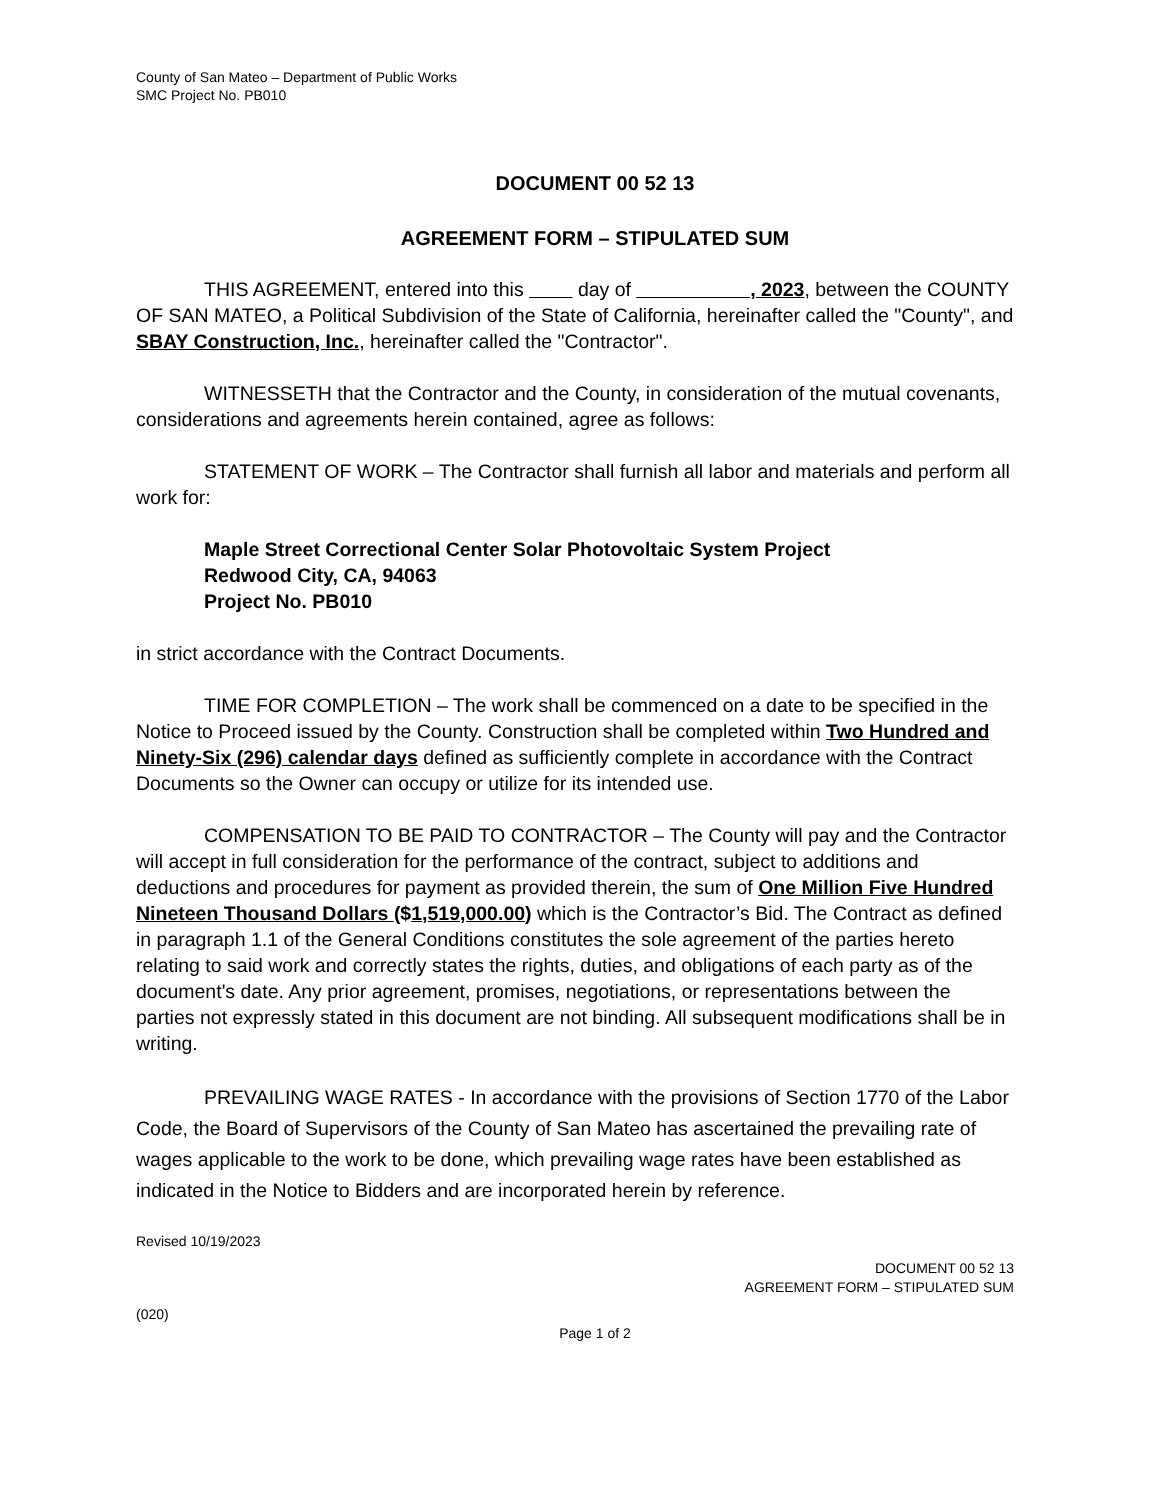County of San Mateo – Department of Public Works
SMC Project No. PB010
DOCUMENT 00 52 13
AGREEMENT FORM – STIPULATED SUM
THIS AGREEMENT, entered into this day of , 2023, between the COUNTY OF SAN MATEO, a Political Subdivision of the State of California, hereinafter called the "County", and SBAY Construction, Inc., hereinafter called the "Contractor".
WITNESSETH that the Contractor and the County, in consideration of the mutual covenants, considerations and agreements herein contained, agree as follows:
STATEMENT OF WORK – The Contractor shall furnish all labor and materials and perform all work for:
Maple Street Correctional Center Solar Photovoltaic System Project
Redwood City, CA, 94063
Project No. PB010
in strict accordance with the Contract Documents.
TIME FOR COMPLETION – The work shall be commenced on a date to be specified in the Notice to Proceed issued by the County. Construction shall be completed within Two Hundred and Ninety-Six (296) calendar days defined as sufficiently complete in accordance with the Contract Documents so the Owner can occupy or utilize for its intended use.
COMPENSATION TO BE PAID TO CONTRACTOR – The County will pay and the Contractor will accept in full consideration for the performance of the contract, subject to additions and deductions and procedures for payment as provided therein, the sum of One Million Five Hundred Nineteen Thousand Dollars ($1,519,000.00) which is the Contractor’s Bid. The Contract as defined in paragraph 1.1 of the General Conditions constitutes the sole agreement of the parties hereto relating to said work and correctly states the rights, duties, and obligations of each party as of the document's date. Any prior agreement, promises, negotiations, or representations between the parties not expressly stated in this document are not binding. All subsequent modifications shall be in writing.
PREVAILING WAGE RATES - In accordance with the provisions of Section 1770 of the Labor Code, the Board of Supervisors of the County of San Mateo has ascertained the prevailing rate of wages applicable to the work to be done, which prevailing wage rates have been established as indicated in the Notice to Bidders and are incorporated herein by reference.
Revised 10/19/2023
DOCUMENT 00 52 13
AGREEMENT FORM – STIPULATED SUM
(020)
Page 1 of 2